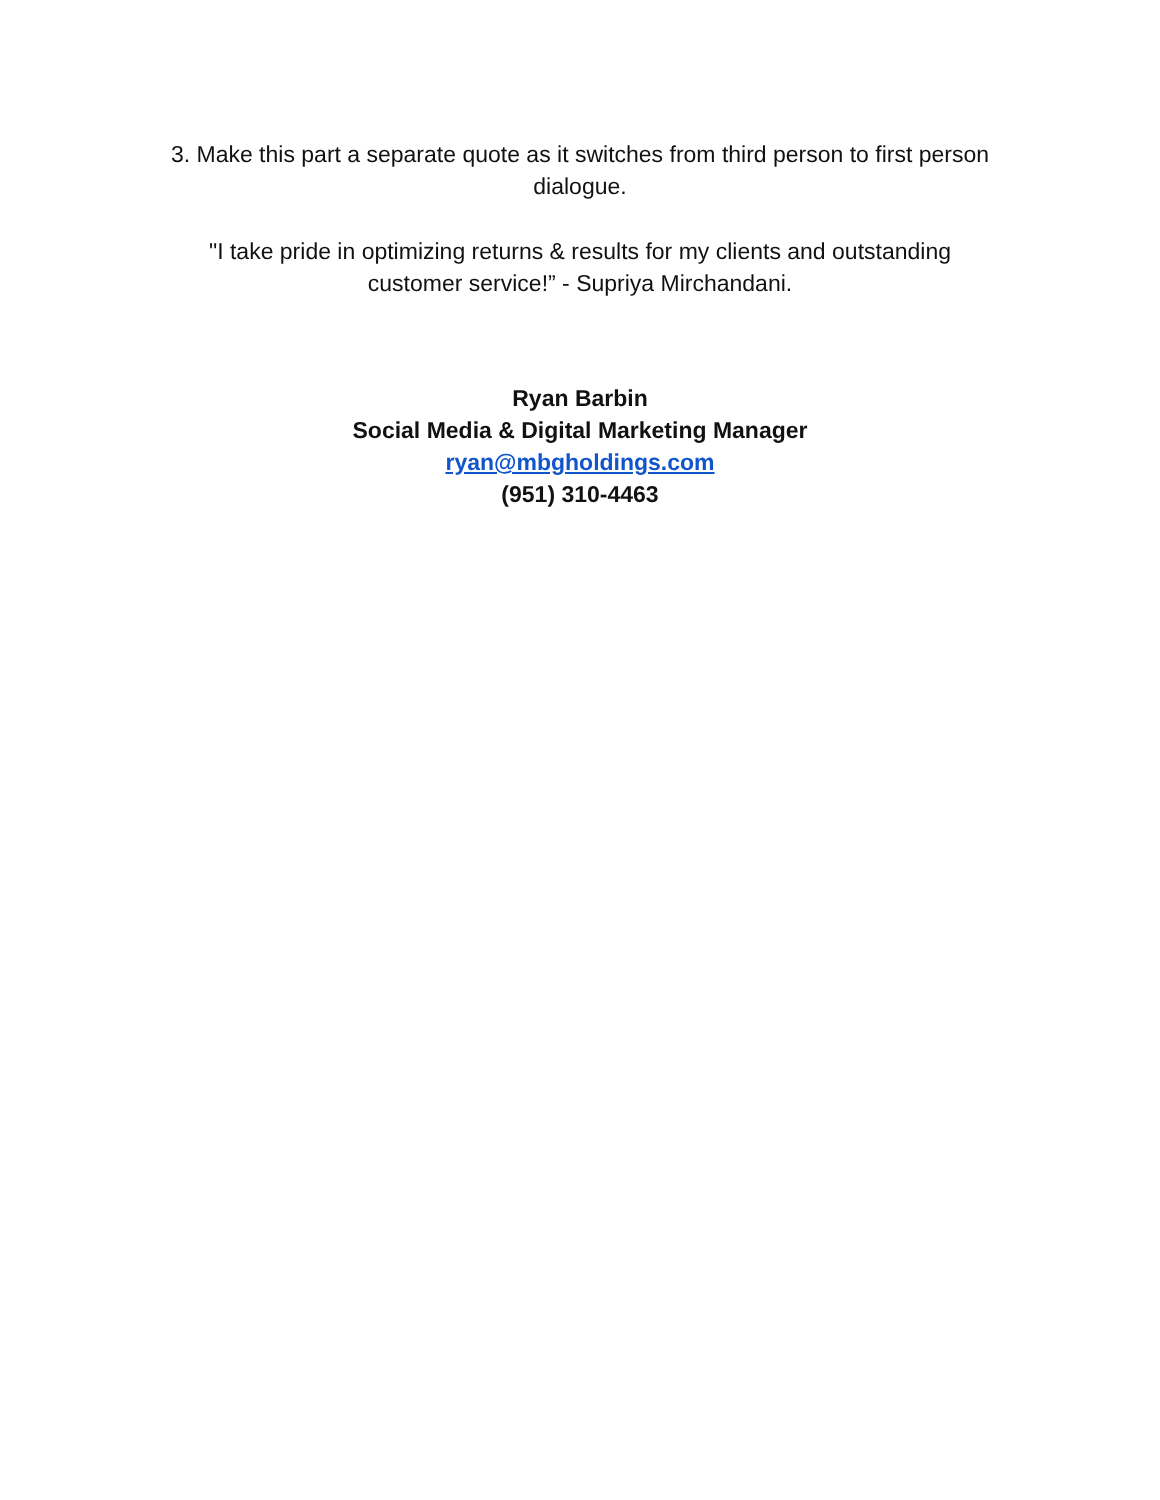3. Make this part a separate quote as it switches from third person to first person dialogue.
"I take pride in optimizing returns & results for my clients and outstanding customer service!” - Supriya Mirchandani.
Ryan Barbin
Social Media & Digital Marketing Manager
ryan@mbgholdings.com
(951) 310-4463